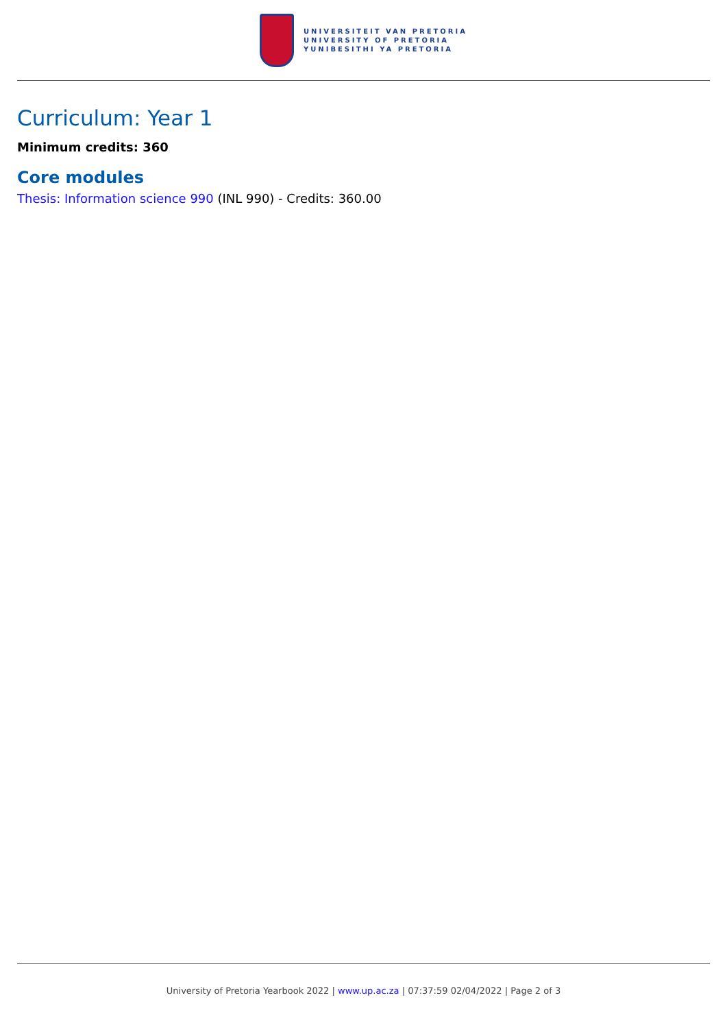UNIVERSITEIT VAN PRETORIA
UNIVERSITY OF PRETORIA
YUNIBESITHI YA PRETORIA
Curriculum: Year 1
Minimum credits: 360
Core modules
Thesis: Information science 990 (INL 990) - Credits: 360.00
University of Pretoria Yearbook 2022 | www.up.ac.za | 07:37:59 02/04/2022 | Page 2 of 3